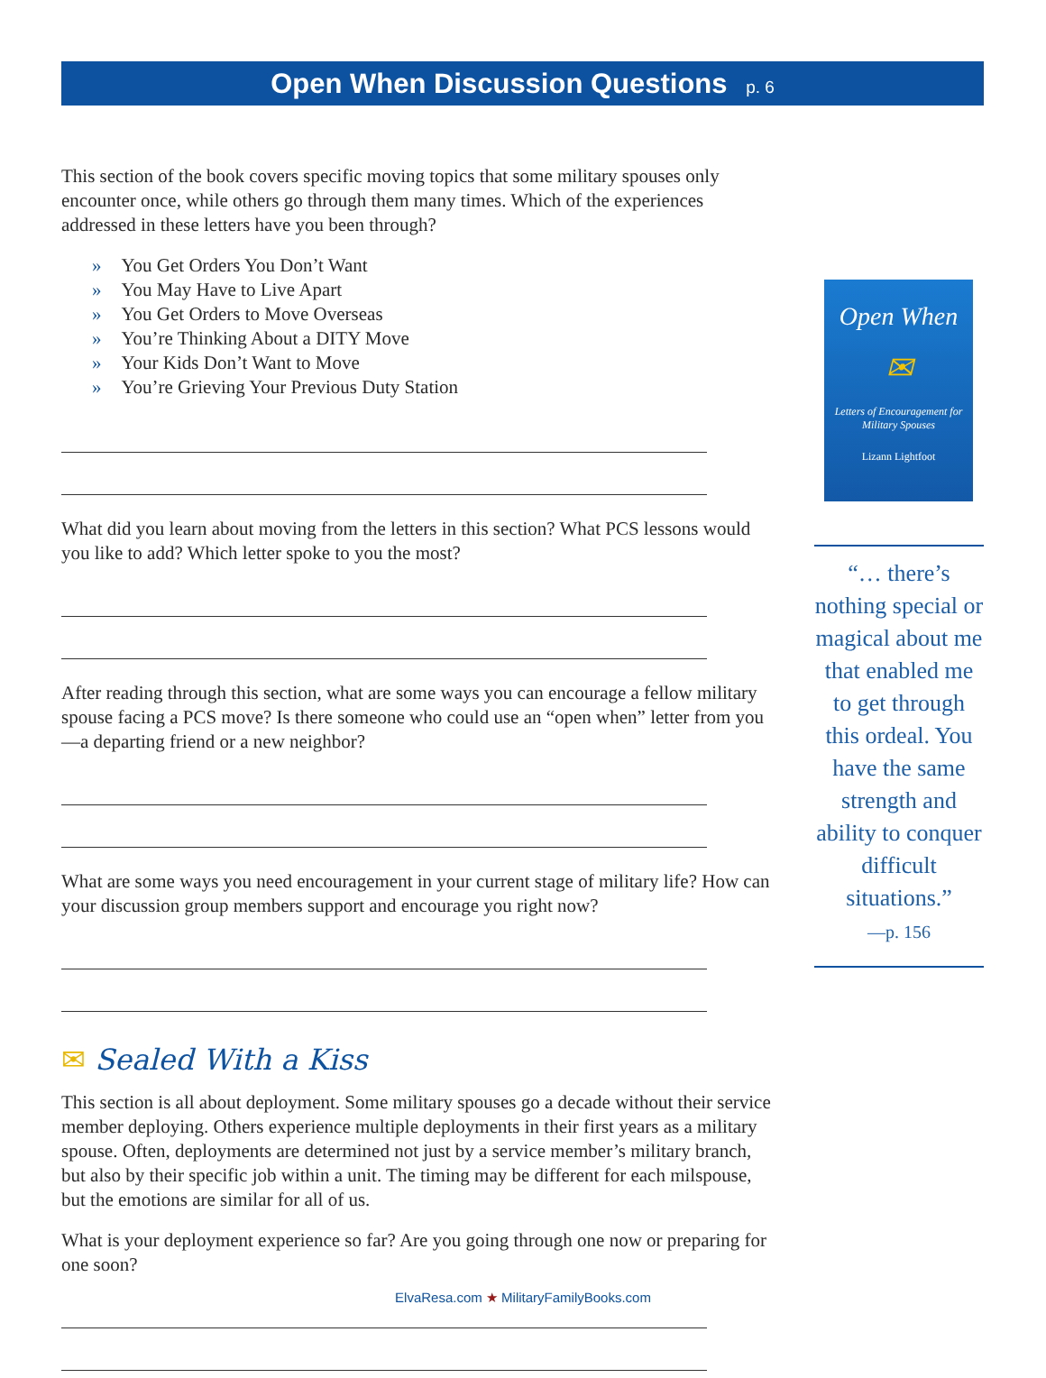Open When Discussion Questions p. 6
This section of the book covers specific moving topics that some military spouses only encounter once, while others go through them many times. Which of the experiences addressed in these letters have you been through?
» You Get Orders You Don’t Want
» You May Have to Live Apart
» You Get Orders to Move Overseas
» You’re Thinking About a DITY Move
» Your Kids Don’t Want to Move
» You’re Grieving Your Previous Duty Station
What did you learn about moving from the letters in this section? What PCS lessons would you like to add? Which letter spoke to you the most?
After reading through this section, what are some ways you can encourage a fellow military spouse facing a PCS move? Is there someone who could use an “open when” letter from you—a departing friend or a new neighbor?
What are some ways you need encouragement in your current stage of military life? How can your discussion group members support and encourage you right now?
✉ Sealed With a Kiss
This section is all about deployment. Some military spouses go a decade without their service member deploying. Others experience multiple deployments in their first years as a military spouse. Often, deployments are determined not just by a service member’s military branch, but also by their specific job within a unit. The timing may be different for each milspouse, but the emotions are similar for all of us.
What is your deployment experience so far? Are you going through one now or preparing for one soon?
Open When
✉
Letters of Encouragement for Military Spouses
Lizann Lightfoot
“… there’s nothing special or magical about me that enabled me to get through this ordeal. You have the same strength and ability to conquer difficult situations.”
—p. 156
ElvaResa.com ★ MilitaryFamilyBooks.com